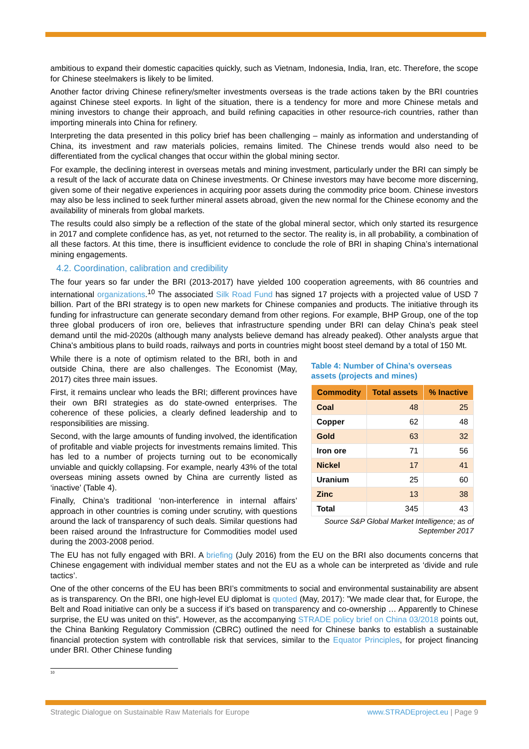ambitious to expand their domestic capacities quickly, such as Vietnam, Indonesia, India, Iran, etc. Therefore, the scope for Chinese steelmakers is likely to be limited.
Another factor driving Chinese refinery/smelter investments overseas is the trade actions taken by the BRI countries against Chinese steel exports. In light of the situation, there is a tendency for more and more Chinese metals and mining investors to change their approach, and build refining capacities in other resource-rich countries, rather than importing minerals into China for refinery.
Interpreting the data presented in this policy brief has been challenging – mainly as information and understanding of China, its investment and raw materials policies, remains limited. The Chinese trends would also need to be differentiated from the cyclical changes that occur within the global mining sector.
For example, the declining interest in overseas metals and mining investment, particularly under the BRI can simply be a result of the lack of accurate data on Chinese investments. Or Chinese investors may have become more discerning, given some of their negative experiences in acquiring poor assets during the commodity price boom. Chinese investors may also be less inclined to seek further mineral assets abroad, given the new normal for the Chinese economy and the availability of minerals from global markets.
The results could also simply be a reflection of the state of the global mineral sector, which only started its resurgence in 2017 and complete confidence has, as yet, not returned to the sector. The reality is, in all probability, a combination of all these factors. At this time, there is insufficient evidence to conclude the role of BRI in shaping China’s international mining engagements.
4.2. Coordination, calibration and credibility
The four years so far under the BRI (2013-2017) have yielded 100 cooperation agreements, with 86 countries and international organizations.<sup>10</sup> The associated Silk Road Fund has signed 17 projects with a projected value of USD 7 billion. Part of the BRI strategy is to open new markets for Chinese companies and products. The initiative through its funding for infrastructure can generate secondary demand from other regions. For example, BHP Group, one of the top three global producers of iron ore, believes that infrastructure spending under BRI can delay China’s peak steel demand until the mid-2020s (although many analysts believe demand has already peaked). Other analysts argue that China's ambitious plans to build roads, railways and ports in countries might boost steel demand by a total of 150 Mt.
While there is a note of optimism related to the BRI, both in and outside China, there are also challenges. The Economist (May, 2017) cites three main issues.
First, it remains unclear who leads the BRI; different provinces have their own BRI strategies as do state-owned enterprises. The coherence of these policies, a clearly defined leadership and to responsibilities are missing.
Second, with the large amounts of funding involved, the identification of profitable and viable projects for investments remains limited. This has led to a number of projects turning out to be economically unviable and quickly collapsing. For example, nearly 43% of the total overseas mining assets owned by China are currently listed as ‘inactive’ (Table 4).
Finally, China’s traditional ‘non-interference in internal affairs’ approach in other countries is coming under scrutiny, with questions around the lack of transparency of such deals. Similar questions had been raised around the Infrastructure for Commodities model used during the 2003-2008 period.
Table 4: Number of China’s overseas assets (projects and mines)
| Commodity | Total assets | % Inactive |
| --- | --- | --- |
| Coal | 48 | 25 |
| Copper | 62 | 48 |
| Gold | 63 | 32 |
| Iron ore | 71 | 56 |
| Nickel | 17 | 41 |
| Uranium | 25 | 60 |
| Zinc | 13 | 38 |
| Total | 345 | 43 |
Source S&P Global Market Intelligence; as of September 2017
The EU has not fully engaged with BRI. A briefing (July 2016) from the EU on the BRI also documents concerns that Chinese engagement with individual member states and not the EU as a whole can be interpreted as ‘divide and rule tactics’.
One of the other concerns of the EU has been BRI’s commitments to social and environmental sustainability are absent as is transparency. On the BRI, one high-level EU diplomat is quoted (May, 2017): ”We made clear that, for Europe, the Belt and Road initiative can only be a success if it’s based on transparency and co-ownership … Apparently to Chinese surprise, the EU was united on this”. However, as the accompanying STRADE policy brief on China 03/2018 points out, the China Banking Regulatory Commission (CBRC) outlined the need for Chinese banks to establish a sustainable financial protection system with controllable risk that services, similar to the Equator Principles, for project financing under BRI. Other Chinese funding
<sup>10</sup>
Strategic Dialogue on Sustainable Raw Materials for Europe www.STRADEproject.eu | Page 9